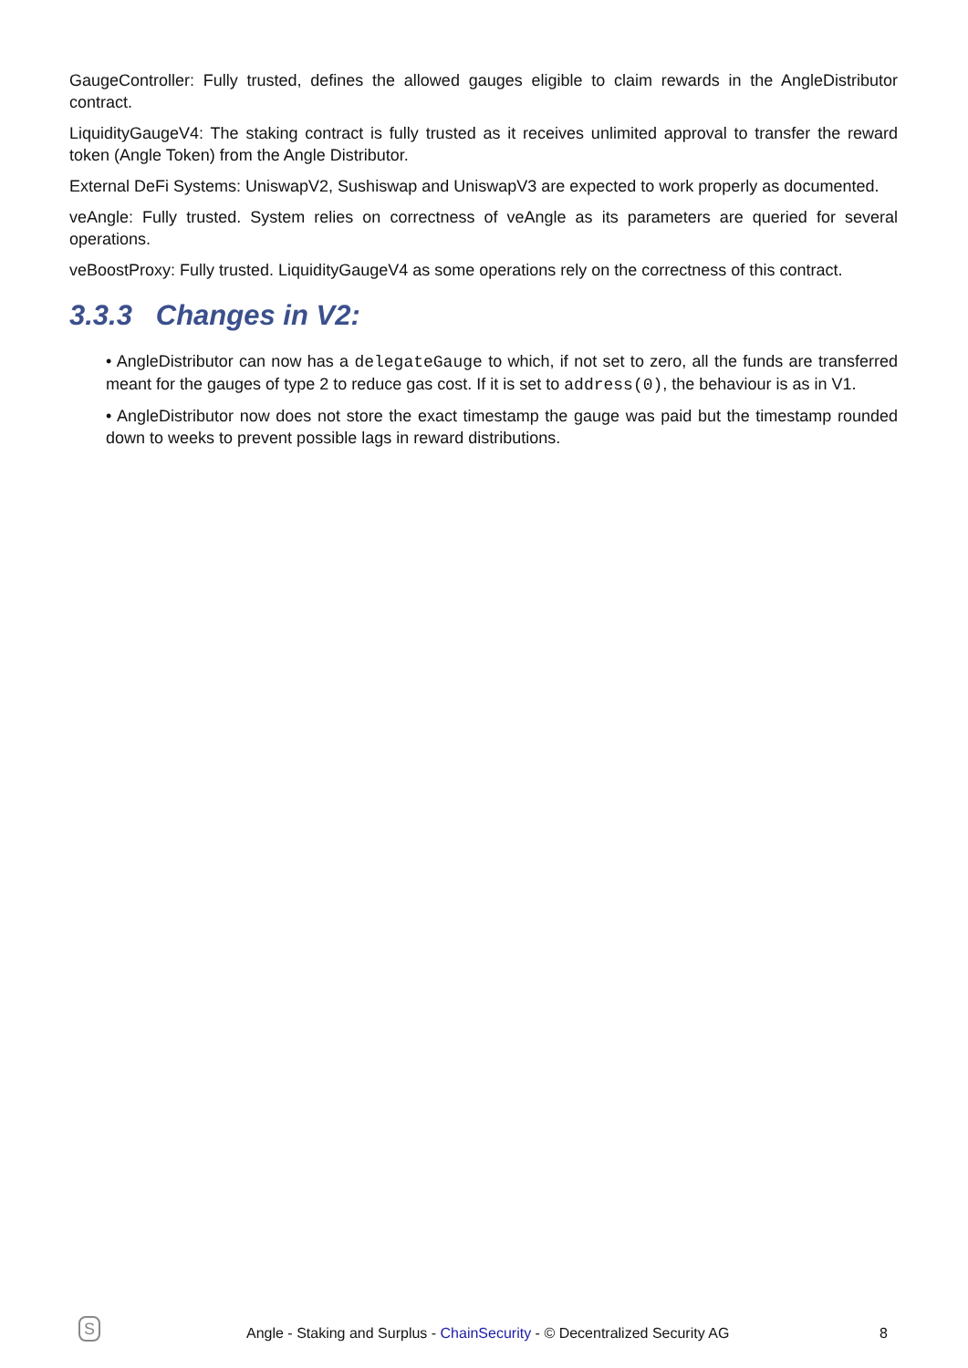GaugeController: Fully trusted, defines the allowed gauges eligible to claim rewards in the AngleDistributor contract.
LiquidityGaugeV4: The staking contract is fully trusted as it receives unlimited approval to transfer the reward token (Angle Token) from the Angle Distributor.
External DeFi Systems: UniswapV2, Sushiswap and UniswapV3 are expected to work properly as documented.
veAngle: Fully trusted. System relies on correctness of veAngle as its parameters are queried for several operations.
veBoostProxy: Fully trusted. LiquidityGaugeV4 as some operations rely on the correctness of this contract.
3.3.3 Changes in V2:
• AngleDistributor can now has a delegateGauge to which, if not set to zero, all the funds are transferred meant for the gauges of type 2 to reduce gas cost. If it is set to address(0), the behaviour is as in V1.
• AngleDistributor now does not store the exact timestamp the gauge was paid but the timestamp rounded down to weeks to prevent possible lags in reward distributions.
S
Angle - Staking and Surplus - ChainSecurity - © Decentralized Security AG 8